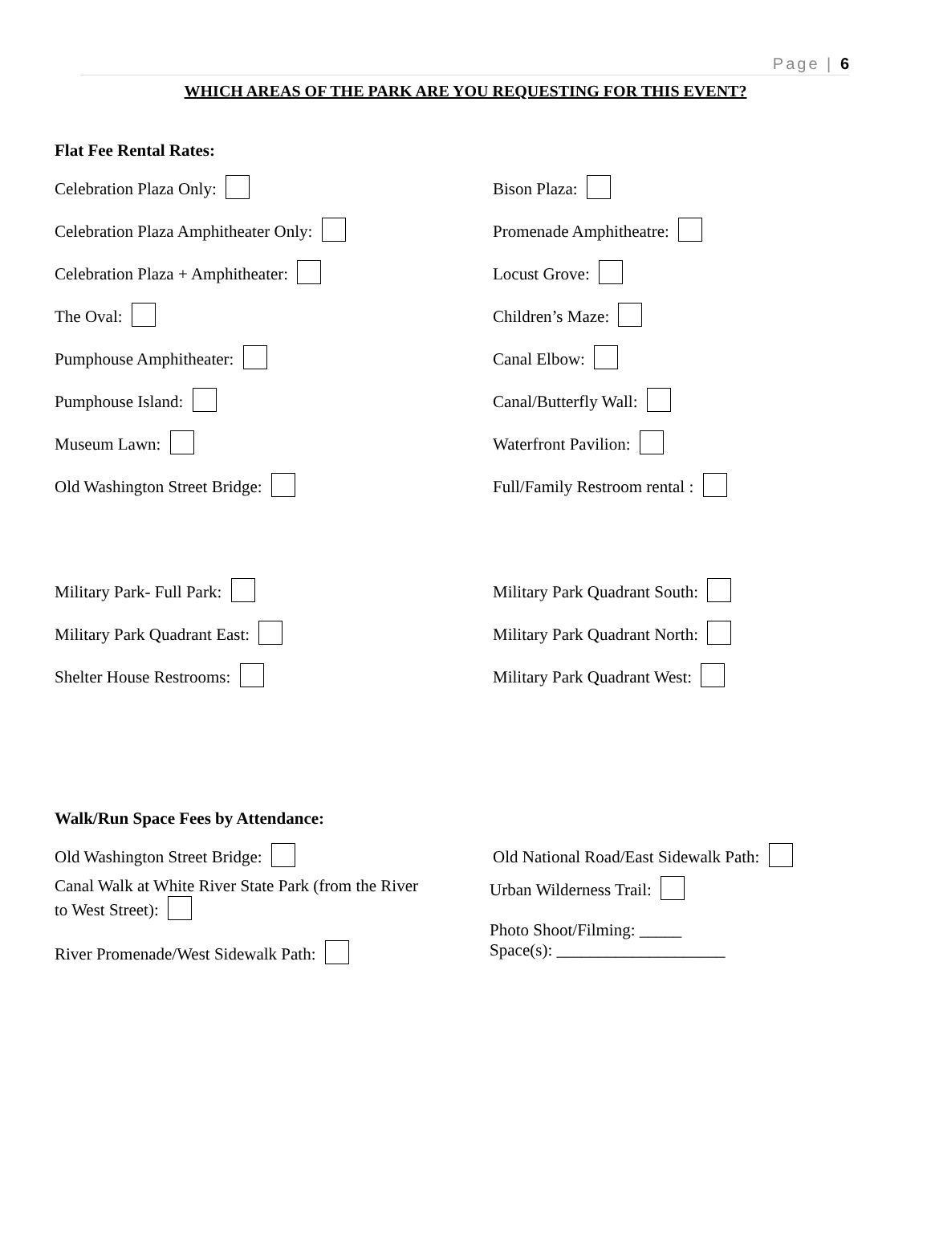Page | 6
WHICH AREAS OF THE PARK ARE YOU REQUESTING FOR THIS EVENT?
Flat Fee Rental Rates:
Celebration Plaza Only: Bison Plaza:
Celebration Plaza Amphitheater Only: Promenade Amphitheatre:
Celebration Plaza + Amphitheater: Locust Grove:
The Oval: Children’s Maze:
Pumphouse Amphitheater: Canal Elbow:
Pumphouse Island: Canal/Butterfly Wall:
Museum Lawn: Waterfront Pavilion:
Old Washington Street Bridge: Full/Family Restroom rental :
Military Park- Full Park: Military Park Quadrant South:
Military Park Quadrant East: Military Park Quadrant North:
Shelter House Restrooms: Military Park Quadrant West:
Walk/Run Space Fees by Attendance:
Old Washington Street Bridge: Old National Road/East Sidewalk Path:
Canal Walk at White River State Park (from the River to West Street):
River Promenade/West Sidewalk Path:
Urban Wilderness Trail:
Photo Shoot/Filming: _____
Space(s): ____________________